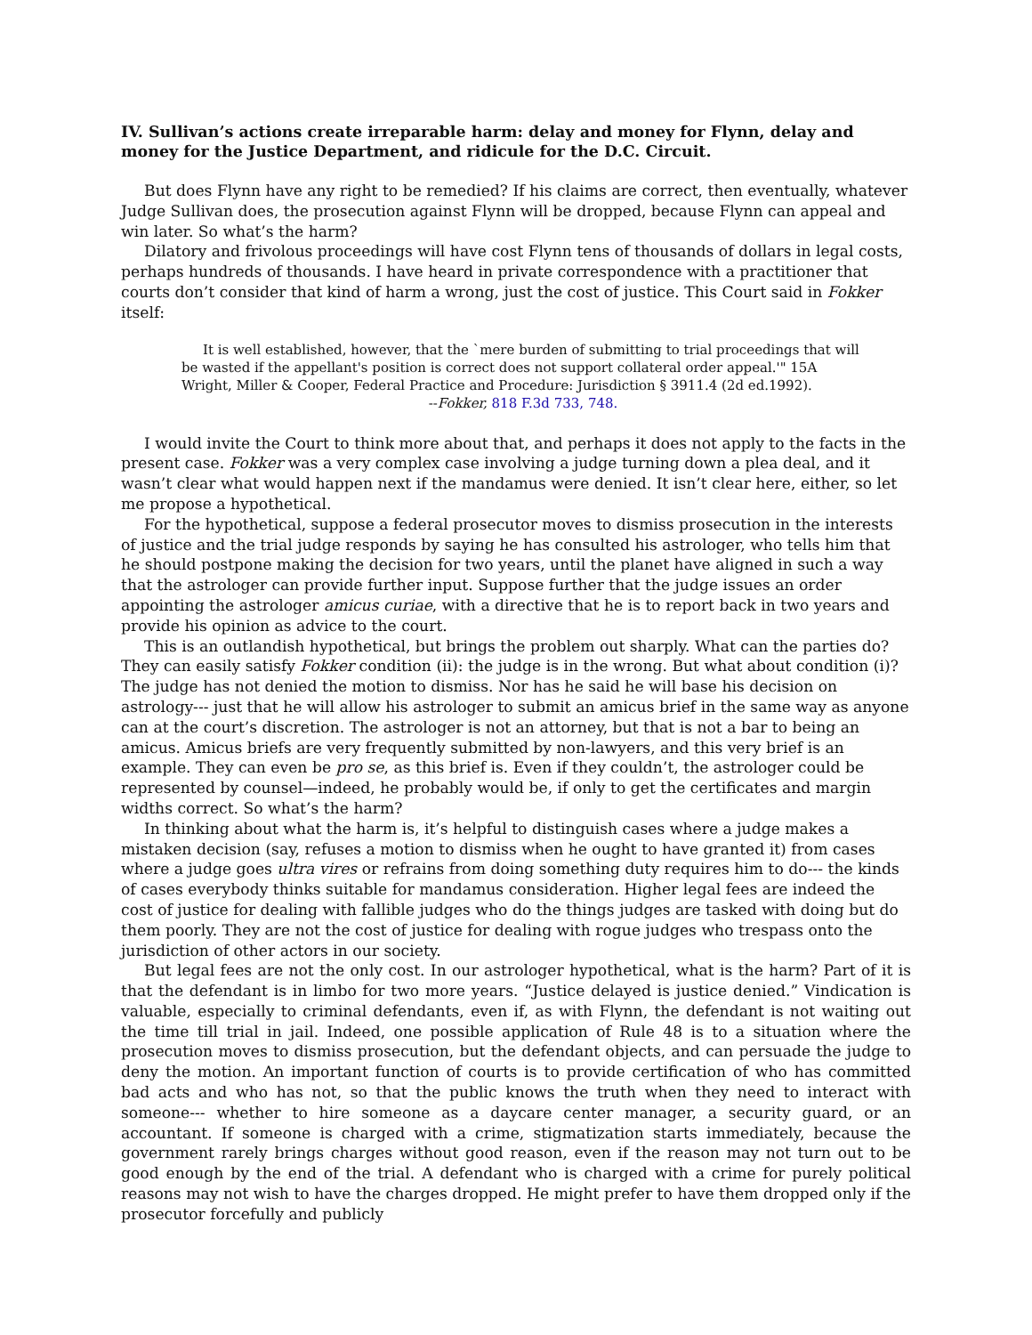IV. Sullivan’s actions create irreparable harm: delay and money for Flynn, delay and money for the Justice Department, and ridicule for the D.C. Circuit.
But does Flynn have any right to be remedied? If his claims are correct, then eventually, whatever Judge Sullivan does, the prosecution against Flynn will be dropped, because Flynn can appeal and win later. So what’s the harm?
Dilatory and frivolous proceedings will have cost Flynn tens of thousands of dollars in legal costs, perhaps hundreds of thousands. I have heard in private correspondence with a practitioner that courts don’t consider that kind of harm a wrong, just the cost of justice. This Court said in Fokker itself:
It is well established, however, that the `mere burden of submitting to trial proceedings that will be wasted if the appellant's position is correct does not support collateral order appeal.'" 15A Wright, Miller & Cooper, Federal Practice and Procedure: Jurisdiction § 3911.4 (2d ed.1992).
--Fokker, 818 F.3d 733, 748.
I would invite the Court to think more about that, and perhaps it does not apply to the facts in the present case. Fokker was a very complex case involving a judge turning down a plea deal, and it wasn’t clear what would happen next if the mandamus were denied. It isn’t clear here, either, so let me propose a hypothetical.
For the hypothetical, suppose a federal prosecutor moves to dismiss prosecution in the interests of justice and the trial judge responds by saying he has consulted his astrologer, who tells him that he should postpone making the decision for two years, until the planet have aligned in such a way that the astrologer can provide further input. Suppose further that the judge issues an order appointing the astrologer amicus curiae, with a directive that he is to report back in two years and provide his opinion as advice to the court.
This is an outlandish hypothetical, but brings the problem out sharply. What can the parties do? They can easily satisfy Fokker condition (ii): the judge is in the wrong. But what about condition (i)? The judge has not denied the motion to dismiss. Nor has he said he will base his decision on astrology--- just that he will allow his astrologer to submit an amicus brief in the same way as anyone can at the court’s discretion. The astrologer is not an attorney, but that is not a bar to being an amicus. Amicus briefs are very frequently submitted by non-lawyers, and this very brief is an example. They can even be pro se, as this brief is. Even if they couldn’t, the astrologer could be represented by counsel—indeed, he probably would be, if only to get the certificates and margin widths correct. So what’s the harm?
In thinking about what the harm is, it’s helpful to distinguish cases where a judge makes a mistaken decision (say, refuses a motion to dismiss when he ought to have granted it) from cases where a judge goes ultra vires or refrains from doing something duty requires him to do--- the kinds of cases everybody thinks suitable for mandamus consideration. Higher legal fees are indeed the cost of justice for dealing with fallible judges who do the things judges are tasked with doing but do them poorly. They are not the cost of justice for dealing with rogue judges who trespass onto the jurisdiction of other actors in our society.
But legal fees are not the only cost. In our astrologer hypothetical, what is the harm? Part of it is that the defendant is in limbo for two more years. “Justice delayed is justice denied.” Vindication is valuable, especially to criminal defendants, even if, as with Flynn, the defendant is not waiting out the time till trial in jail. Indeed, one possible application of Rule 48 is to a situation where the prosecution moves to dismiss prosecution, but the defendant objects, and can persuade the judge to deny the motion. An important function of courts is to provide certification of who has committed bad acts and who has not, so that the public knows the truth when they need to interact with someone--- whether to hire someone as a daycare center manager, a security guard, or an accountant. If someone is charged with a crime, stigmatization starts immediately, because the government rarely brings charges without good reason, even if the reason may not turn out to be good enough by the end of the trial. A defendant who is charged with a crime for purely political reasons may not wish to have the charges dropped. He might prefer to have them dropped only if the prosecutor forcefully and publicly